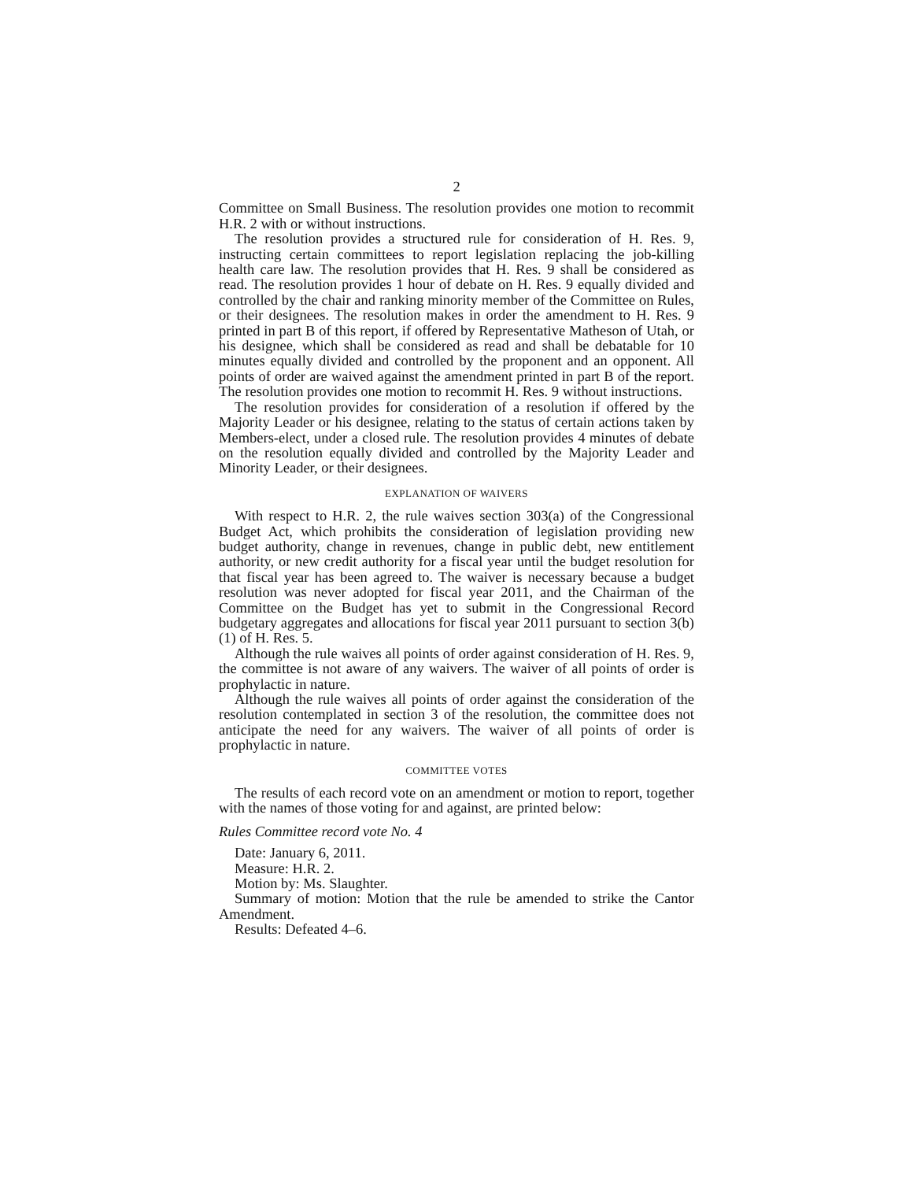2
Committee on Small Business. The resolution provides one motion to recommit H.R. 2 with or without instructions.
The resolution provides a structured rule for consideration of H. Res. 9, instructing certain committees to report legislation replacing the job-killing health care law. The resolution provides that H. Res. 9 shall be considered as read. The resolution provides 1 hour of debate on H. Res. 9 equally divided and controlled by the chair and ranking minority member of the Committee on Rules, or their designees. The resolution makes in order the amendment to H. Res. 9 printed in part B of this report, if offered by Representative Matheson of Utah, or his designee, which shall be considered as read and shall be debatable for 10 minutes equally divided and controlled by the proponent and an opponent. All points of order are waived against the amendment printed in part B of the report. The resolution provides one motion to recommit H. Res. 9 without instructions.
The resolution provides for consideration of a resolution if offered by the Majority Leader or his designee, relating to the status of certain actions taken by Members-elect, under a closed rule. The resolution provides 4 minutes of debate on the resolution equally divided and controlled by the Majority Leader and Minority Leader, or their designees.
EXPLANATION OF WAIVERS
With respect to H.R. 2, the rule waives section 303(a) of the Congressional Budget Act, which prohibits the consideration of legislation providing new budget authority, change in revenues, change in public debt, new entitlement authority, or new credit authority for a fiscal year until the budget resolution for that fiscal year has been agreed to. The waiver is necessary because a budget resolution was never adopted for fiscal year 2011, and the Chairman of the Committee on the Budget has yet to submit in the Congressional Record budgetary aggregates and allocations for fiscal year 2011 pursuant to section 3(b)(1) of H. Res. 5.
Although the rule waives all points of order against consideration of H. Res. 9, the committee is not aware of any waivers. The waiver of all points of order is prophylactic in nature.
Although the rule waives all points of order against the consideration of the resolution contemplated in section 3 of the resolution, the committee does not anticipate the need for any waivers. The waiver of all points of order is prophylactic in nature.
COMMITTEE VOTES
The results of each record vote on an amendment or motion to report, together with the names of those voting for and against, are printed below:
Rules Committee record vote No. 4
Date: January 6, 2011.
Measure: H.R. 2.
Motion by: Ms. Slaughter.
Summary of motion: Motion that the rule be amended to strike the Cantor Amendment.
Results: Defeated 4–6.